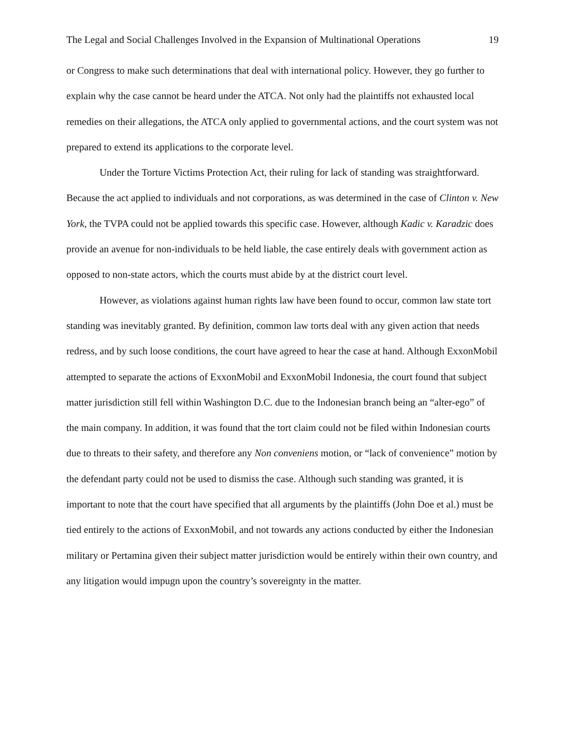The Legal and Social Challenges Involved in the Expansion of Multinational Operations 19
or Congress to make such determinations that deal with international policy. However, they go further to explain why the case cannot be heard under the ATCA. Not only had the plaintiffs not exhausted local remedies on their allegations, the ATCA only applied to governmental actions, and the court system was not prepared to extend its applications to the corporate level.
Under the Torture Victims Protection Act, their ruling for lack of standing was straightforward. Because the act applied to individuals and not corporations, as was determined in the case of Clinton v. New York, the TVPA could not be applied towards this specific case. However, although Kadic v. Karadzic does provide an avenue for non-individuals to be held liable, the case entirely deals with government action as opposed to non-state actors, which the courts must abide by at the district court level.
However, as violations against human rights law have been found to occur, common law state tort standing was inevitably granted. By definition, common law torts deal with any given action that needs redress, and by such loose conditions, the court have agreed to hear the case at hand. Although ExxonMobil attempted to separate the actions of ExxonMobil and ExxonMobil Indonesia, the court found that subject matter jurisdiction still fell within Washington D.C. due to the Indonesian branch being an “alter-ego” of the main company. In addition, it was found that the tort claim could not be filed within Indonesian courts due to threats to their safety, and therefore any Non conveniens motion, or “lack of convenience” motion by the defendant party could not be used to dismiss the case. Although such standing was granted, it is important to note that the court have specified that all arguments by the plaintiffs (John Doe et al.) must be tied entirely to the actions of ExxonMobil, and not towards any actions conducted by either the Indonesian military or Pertamina given their subject matter jurisdiction would be entirely within their own country, and any litigation would impugn upon the country’s sovereignty in the matter.